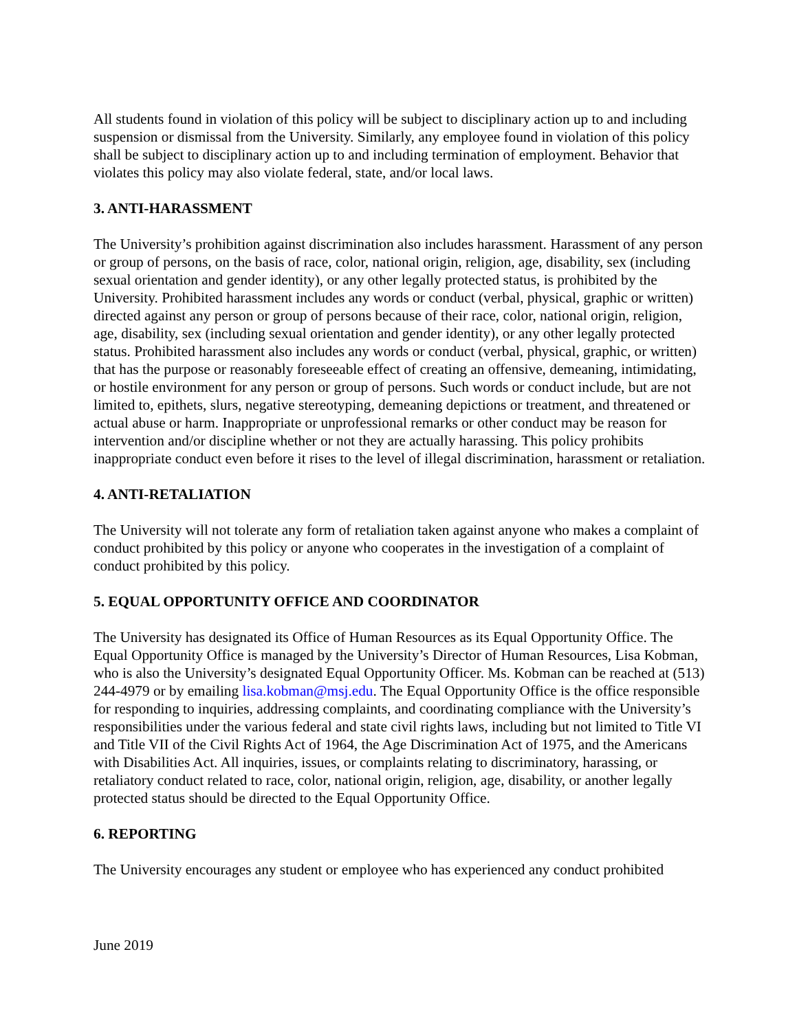All students found in violation of this policy will be subject to disciplinary action up to and including suspension or dismissal from the University. Similarly, any employee found in violation of this policy shall be subject to disciplinary action up to and including termination of employment. Behavior that violates this policy may also violate federal, state, and/or local laws.
3. ANTI-HARASSMENT
The University’s prohibition against discrimination also includes harassment. Harassment of any person or group of persons, on the basis of race, color, national origin, religion, age, disability, sex (including sexual orientation and gender identity), or any other legally protected status, is prohibited by the University. Prohibited harassment includes any words or conduct (verbal, physical, graphic or written) directed against any person or group of persons because of their race, color, national origin, religion, age, disability, sex (including sexual orientation and gender identity), or any other legally protected status. Prohibited harassment also includes any words or conduct (verbal, physical, graphic, or written) that has the purpose or reasonably foreseeable effect of creating an offensive, demeaning, intimidating, or hostile environment for any person or group of persons. Such words or conduct include, but are not limited to, epithets, slurs, negative stereotyping, demeaning depictions or treatment, and threatened or actual abuse or harm. Inappropriate or unprofessional remarks or other conduct may be reason for intervention and/or discipline whether or not they are actually harassing. This policy prohibits inappropriate conduct even before it rises to the level of illegal discrimination, harassment or retaliation.
4. ANTI-RETALIATION
The University will not tolerate any form of retaliation taken against anyone who makes a complaint of conduct prohibited by this policy or anyone who cooperates in the investigation of a complaint of conduct prohibited by this policy.
5. EQUAL OPPORTUNITY OFFICE AND COORDINATOR
The University has designated its Office of Human Resources as its Equal Opportunity Office. The Equal Opportunity Office is managed by the University’s Director of Human Resources, Lisa Kobman, who is also the University’s designated Equal Opportunity Officer. Ms. Kobman can be reached at (513) 244-4979 or by emailing lisa.kobman@msj.edu. The Equal Opportunity Office is the office responsible for responding to inquiries, addressing complaints, and coordinating compliance with the University’s responsibilities under the various federal and state civil rights laws, including but not limited to Title VI and Title VII of the Civil Rights Act of 1964, the Age Discrimination Act of 1975, and the Americans with Disabilities Act. All inquiries, issues, or complaints relating to discriminatory, harassing, or retaliatory conduct related to race, color, national origin, religion, age, disability, or another legally protected status should be directed to the Equal Opportunity Office.
6. REPORTING
The University encourages any student or employee who has experienced any conduct prohibited
June 2019